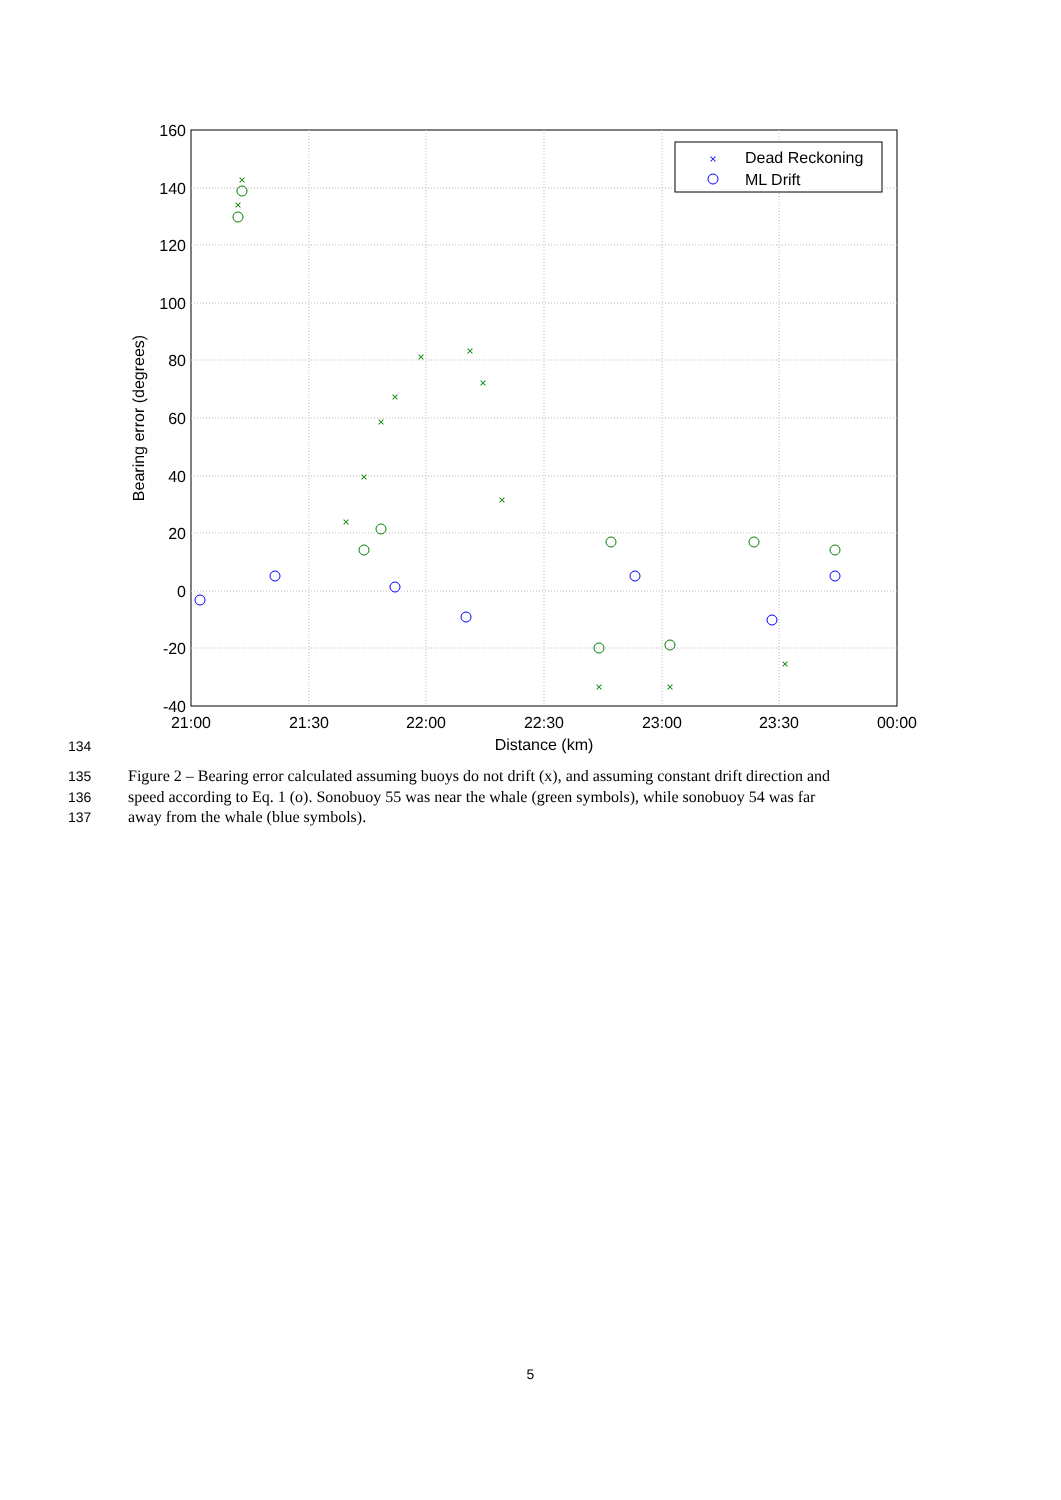160
140
120
100
80
60
40
20
0
-20
-40
21:00
21:30
22:00
22:30
23:00
23:30
00:00
Distance (km)
Bearing error (degrees)
×
×
×
×
×
×
×
×
×
×
×
×
×
×
Dead Reckoning
ML Drift
134
135 Figure 2 – Bearing error calculated assuming buoys do not drift (x), and assuming constant drift direction and
136 speed according to Eq. 1 (o). Sonobuoy 55 was near the whale (green symbols), while sonobuoy 54 was far
137 away from the whale (blue symbols).
5